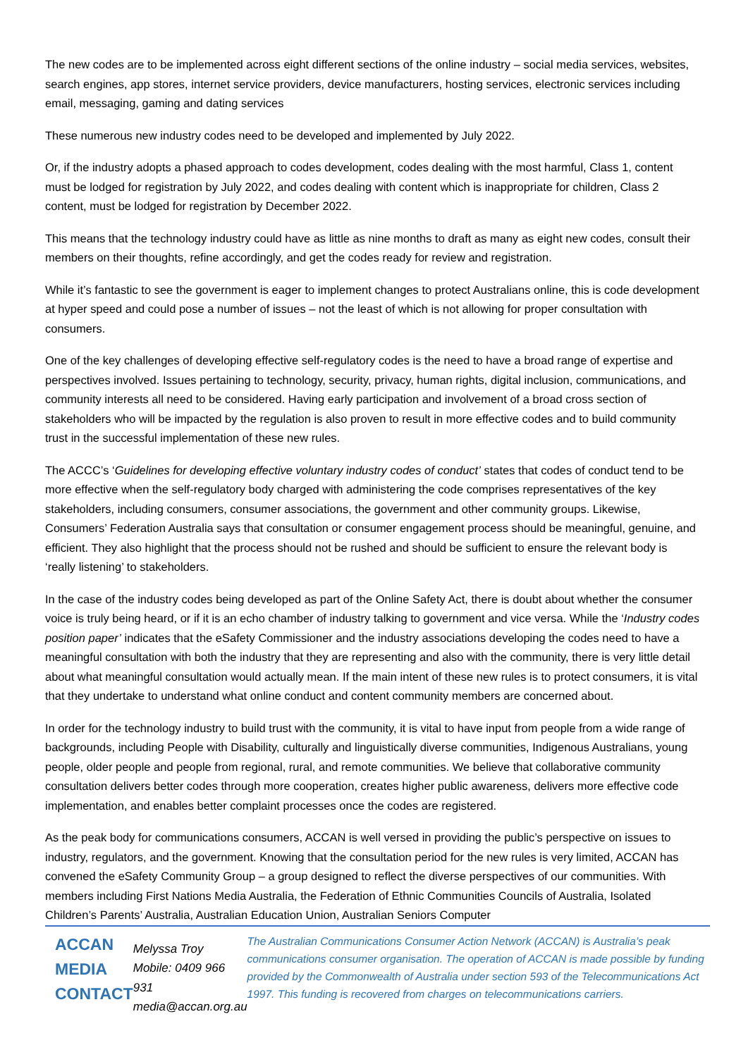The new codes are to be implemented across eight different sections of the online industry – social media services, websites, search engines, app stores, internet service providers, device manufacturers, hosting services, electronic services including email, messaging, gaming and dating services
These numerous new industry codes need to be developed and implemented by July 2022.
Or, if the industry adopts a phased approach to codes development, codes dealing with the most harmful, Class 1, content must be lodged for registration by July 2022, and codes dealing with content which is inappropriate for children, Class 2 content, must be lodged for registration by December 2022.
This means that the technology industry could have as little as nine months to draft as many as eight new codes, consult their members on their thoughts, refine accordingly, and get the codes ready for review and registration.
While it’s fantastic to see the government is eager to implement changes to protect Australians online, this is code development at hyper speed and could pose a number of issues – not the least of which is not allowing for proper consultation with consumers.
One of the key challenges of developing effective self-regulatory codes is the need to have a broad range of expertise and perspectives involved. Issues pertaining to technology, security, privacy, human rights, digital inclusion, communications, and community interests all need to be considered. Having early participation and involvement of a broad cross section of stakeholders who will be impacted by the regulation is also proven to result in more effective codes and to build community trust in the successful implementation of these new rules.
The ACCC’s ‘Guidelines for developing effective voluntary industry codes of conduct’ states that codes of conduct tend to be more effective when the self-regulatory body charged with administering the code comprises representatives of the key stakeholders, including consumers, consumer associations, the government and other community groups. Likewise, Consumers’ Federation Australia says that consultation or consumer engagement process should be meaningful, genuine, and efficient. They also highlight that the process should not be rushed and should be sufficient to ensure the relevant body is ‘really listening’ to stakeholders.
In the case of the industry codes being developed as part of the Online Safety Act, there is doubt about whether the consumer voice is truly being heard, or if it is an echo chamber of industry talking to government and vice versa. While the ‘Industry codes position paper’ indicates that the eSafety Commissioner and the industry associations developing the codes need to have a meaningful consultation with both the industry that they are representing and also with the community, there is very little detail about what meaningful consultation would actually mean. If the main intent of these new rules is to protect consumers, it is vital that they undertake to understand what online conduct and content community members are concerned about.
In order for the technology industry to build trust with the community, it is vital to have input from people from a wide range of backgrounds, including People with Disability, culturally and linguistically diverse communities, Indigenous Australians, young people, older people and people from regional, rural, and remote communities. We believe that collaborative community consultation delivers better codes through more cooperation, creates higher public awareness, delivers more effective code implementation, and enables better complaint processes once the codes are registered.
As the peak body for communications consumers, ACCAN is well versed in providing the public’s perspective on issues to industry, regulators, and the government. Knowing that the consultation period for the new rules is very limited, ACCAN has convened the eSafety Community Group – a group designed to reflect the diverse perspectives of our communities. With members including First Nations Media Australia, the Federation of Ethnic Communities Councils of Australia, Isolated Children’s Parents’ Australia, Australian Education Union, Australian Seniors Computer
ACCAN
MEDIA
CONTACT
Melyssa Troy
Mobile: 0409 966 931
media@accan.org.au
The Australian Communications Consumer Action Network (ACCAN) is Australia’s peak communications consumer organisation. The operation of ACCAN is made possible by funding provided by the Commonwealth of Australia under section 593 of the Telecommunications Act 1997. This funding is recovered from charges on telecommunications carriers.